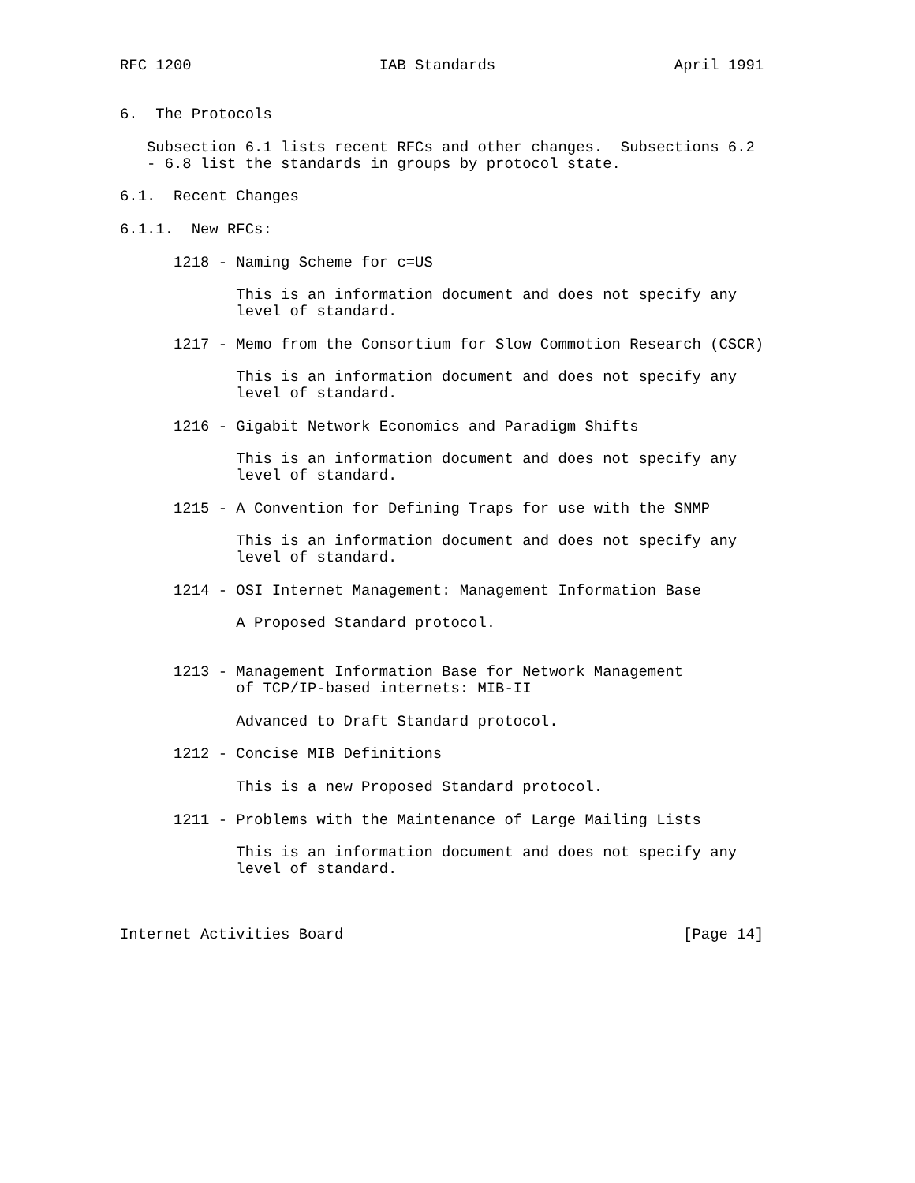RFC 1200                     IAB Standards                    April 1991


6.  The Protocols

   Subsection 6.1 lists recent RFCs and other changes.  Subsections 6.2
   - 6.8 list the standards in groups by protocol state.

6.1.  Recent Changes

6.1.1.  New RFCs:

      1218 - Naming Scheme for c=US

             This is an information document and does not specify any
             level of standard.

      1217 - Memo from the Consortium for Slow Commotion Research (CSCR)

             This is an information document and does not specify any
             level of standard.

      1216 - Gigabit Network Economics and Paradigm Shifts

             This is an information document and does not specify any
             level of standard.

      1215 - A Convention for Defining Traps for use with the SNMP

             This is an information document and does not specify any
             level of standard.

      1214 - OSI Internet Management: Management Information Base

             A Proposed Standard protocol.


      1213 - Management Information Base for Network Management
             of TCP/IP-based internets: MIB-II

             Advanced to Draft Standard protocol.

      1212 - Concise MIB Definitions

             This is a new Proposed Standard protocol.

      1211 - Problems with the Maintenance of Large Mailing Lists

             This is an information document and does not specify any
             level of standard.



Internet Activities Board                                      [Page 14]